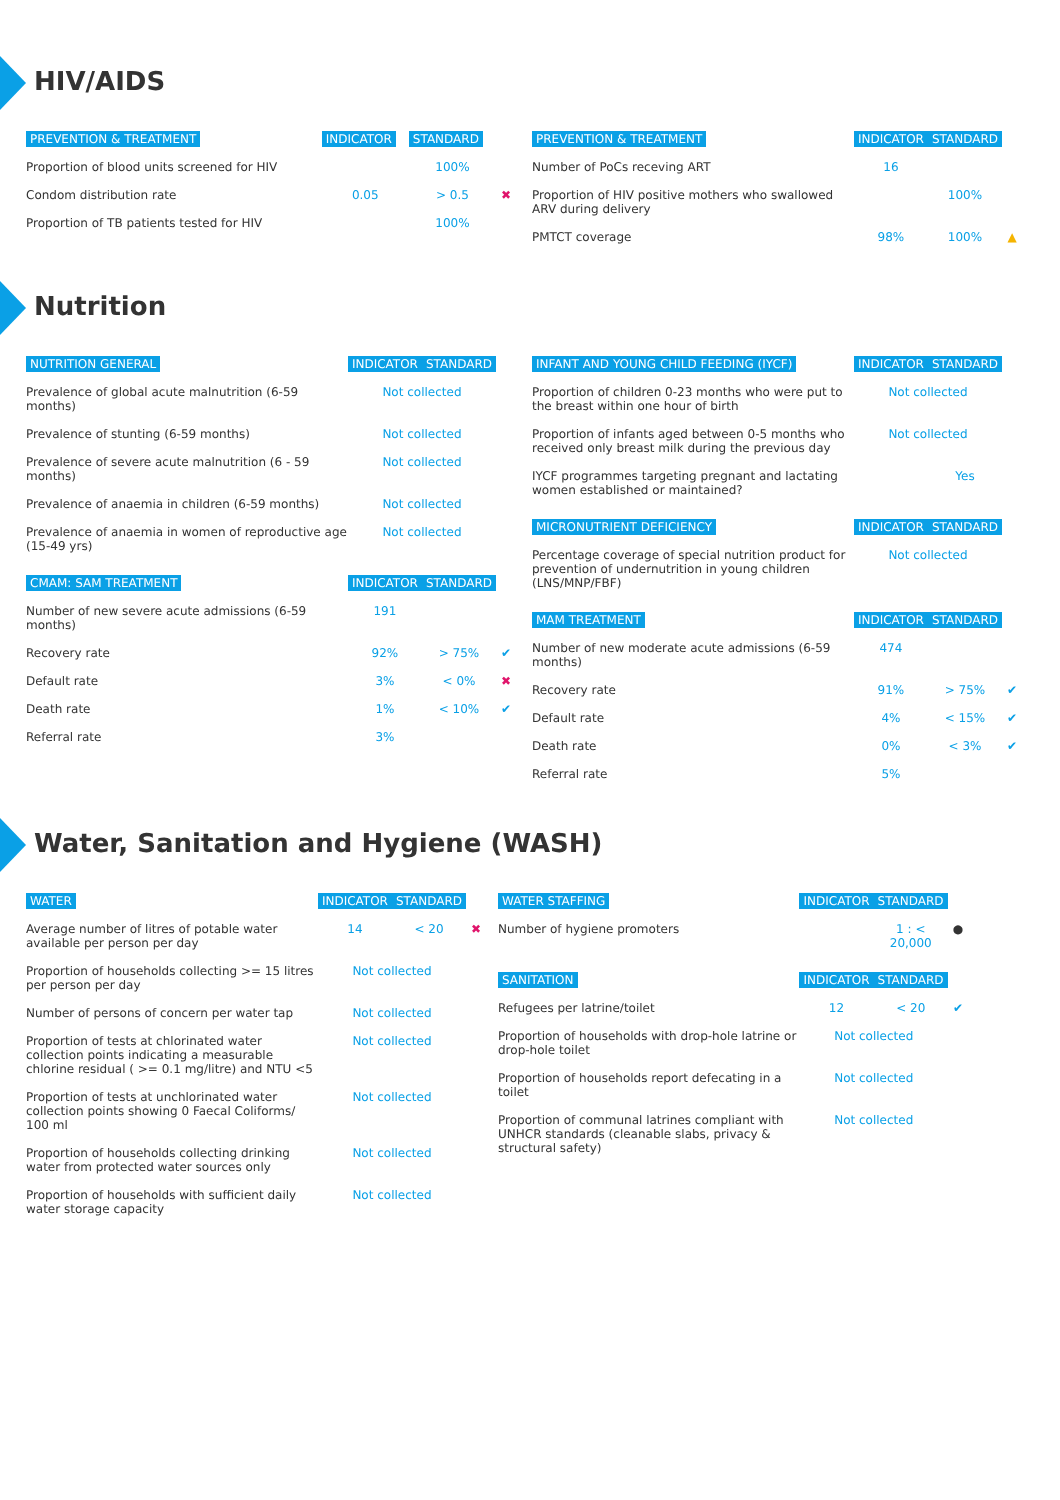HIV/AIDS
| PREVENTION & TREATMENT | INDICATOR | STANDARD | |
| --- | --- | --- | --- |
| Proportion of blood units screened for HIV | | 100% | |
| Condom distribution rate | 0.05 | > 0.5 | ✖ |
| Proportion of TB patients tested for HIV | | 100% | |
| PREVENTION & TREATMENT | INDICATOR | STANDARD | |
| --- | --- | --- | --- |
| Number of PoCs receving ART | 16 | | |
| Proportion of HIV positive mothers who swallowed ARV during delivery | | 100% | |
| PMTCT coverage | 98% | 100% | ▲ |
Nutrition
| NUTRITION GENERAL | INDICATOR | STANDARD | |
| --- | --- | --- | --- |
| Prevalence of global acute malnutrition (6-59 months) | Not collected | | |
| Prevalence of stunting (6-59 months) | Not collected | | |
| Prevalence of severe acute malnutrition (6 - 59 months) | Not collected | | |
| Prevalence of anaemia in children (6-59 months) | Not collected | | |
| Prevalence of anaemia in women of reproductive age (15-49 yrs) | Not collected | | |
| CMAM: SAM TREATMENT | INDICATOR | STANDARD | |
| Number of new severe acute admissions (6-59 months) | 191 | | |
| Recovery rate | 92% | > 75% | ✔ |
| Default rate | 3% | < 0% | ✖ |
| Death rate | 1% | < 10% | ✔ |
| Referral rate | 3% | | |
| INFANT AND YOUNG CHILD FEEDING (IYCF) | INDICATOR | STANDARD | |
| --- | --- | --- | --- |
| Proportion of children 0-23 months who were put to the breast within one hour of birth | Not collected | | |
| Proportion of infants aged between 0-5 months who received only breast milk during the previous day | Not collected | | |
| IYCF programmes targeting pregnant and lactating women established or maintained? | | Yes | |
| MICRONUTRIENT DEFICIENCY | INDICATOR | STANDARD | |
| Percentage coverage of special nutrition product for prevention of undernutrition in young children (LNS/MNP/FBF) | Not collected | | |
| MAM TREATMENT | INDICATOR | STANDARD | |
| Number of new moderate acute admissions (6-59 months) | 474 | | |
| Recovery rate | 91% | > 75% | ✔ |
| Default rate | 4% | < 15% | ✔ |
| Death rate | 0% | < 3% | ✔ |
| Referral rate | 5% | | |
Water, Sanitation and Hygiene (WASH)
| WATER | INDICATOR | STANDARD | |
| --- | --- | --- | --- |
| Average number of litres of potable water available per person per day | 14 | < 20 | ✖ |
| Proportion of households collecting >= 15 litres per person per day | Not collected | | |
| Number of persons of concern per water tap | Not collected | | |
| Proportion of tests at chlorinated water collection points indicating a measurable chlorine residual ( >= 0.1 mg/litre) and NTU <5 | Not collected | | |
| Proportion of tests at unchlorinated water collection points showing 0 Faecal Coliforms/ 100 ml | Not collected | | |
| Proportion of households collecting drinking water from protected water sources only | Not collected | | |
| Proportion of households with sufficient daily water storage capacity | Not collected | | |
| WATER STAFFING | INDICATOR | STANDARD | |
| --- | --- | --- | --- |
| Number of hygiene promoters | | 1 : < 20,000 | ● |
| SANITATION | INDICATOR | STANDARD | |
| Refugees per latrine/toilet | 12 | < 20 | ✔ |
| Proportion of households with drop-hole latrine or drop-hole toilet | Not collected | | |
| Proportion of households report defecating in a toilet | Not collected | | |
| Proportion of communal latrines compliant with UNHCR standards (cleanable slabs, privacy & structural safety) | Not collected | | |